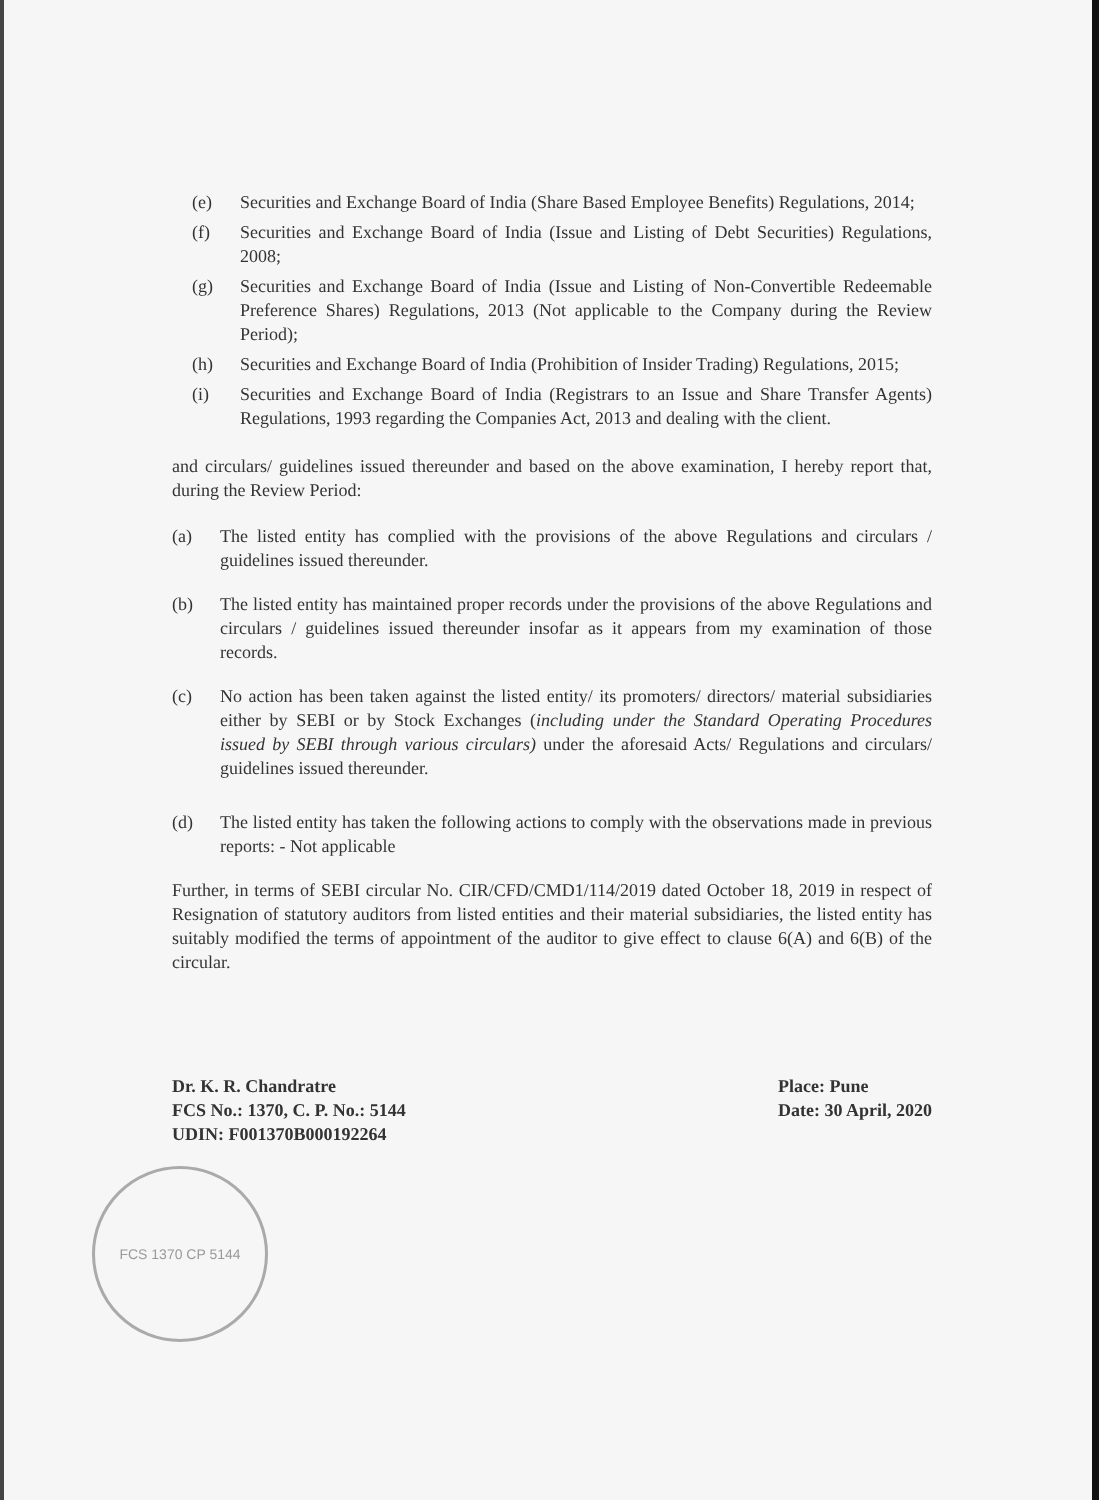(e) Securities and Exchange Board of India (Share Based Employee Benefits) Regulations, 2014;
(f) Securities and Exchange Board of India (Issue and Listing of Debt Securities) Regulations, 2008;
(g) Securities and Exchange Board of India (Issue and Listing of Non-Convertible Redeemable Preference Shares) Regulations, 2013 (Not applicable to the Company during the Review Period);
(h) Securities and Exchange Board of India (Prohibition of Insider Trading) Regulations, 2015;
(i) Securities and Exchange Board of India (Registrars to an Issue and Share Transfer Agents) Regulations, 1993 regarding the Companies Act, 2013 and dealing with the client.
and circulars/ guidelines issued thereunder and based on the above examination, I hereby report that, during the Review Period:
(a) The listed entity has complied with the provisions of the above Regulations and circulars / guidelines issued thereunder.
(b) The listed entity has maintained proper records under the provisions of the above Regulations and circulars / guidelines issued thereunder insofar as it appears from my examination of those records.
(c) No action has been taken against the listed entity/ its promoters/ directors/ material subsidiaries either by SEBI or by Stock Exchanges (including under the Standard Operating Procedures issued by SEBI through various circulars) under the aforesaid Acts/ Regulations and circulars/ guidelines issued thereunder.
(d) The listed entity has taken the following actions to comply with the observations made in previous reports: - Not applicable
Further, in terms of SEBI circular No. CIR/CFD/CMD1/114/2019 dated October 18, 2019 in respect of Resignation of statutory auditors from listed entities and their material subsidiaries, the listed entity has suitably modified the terms of appointment of the auditor to give effect to clause 6(A) and 6(B) of the circular.
Dr. K. R. Chandratre
FCS No.: 1370, C. P. No.: 5144
UDIN: F001370B000192264
Place: Pune
Date: 30 April, 2020
FCS 1370 CP 5144